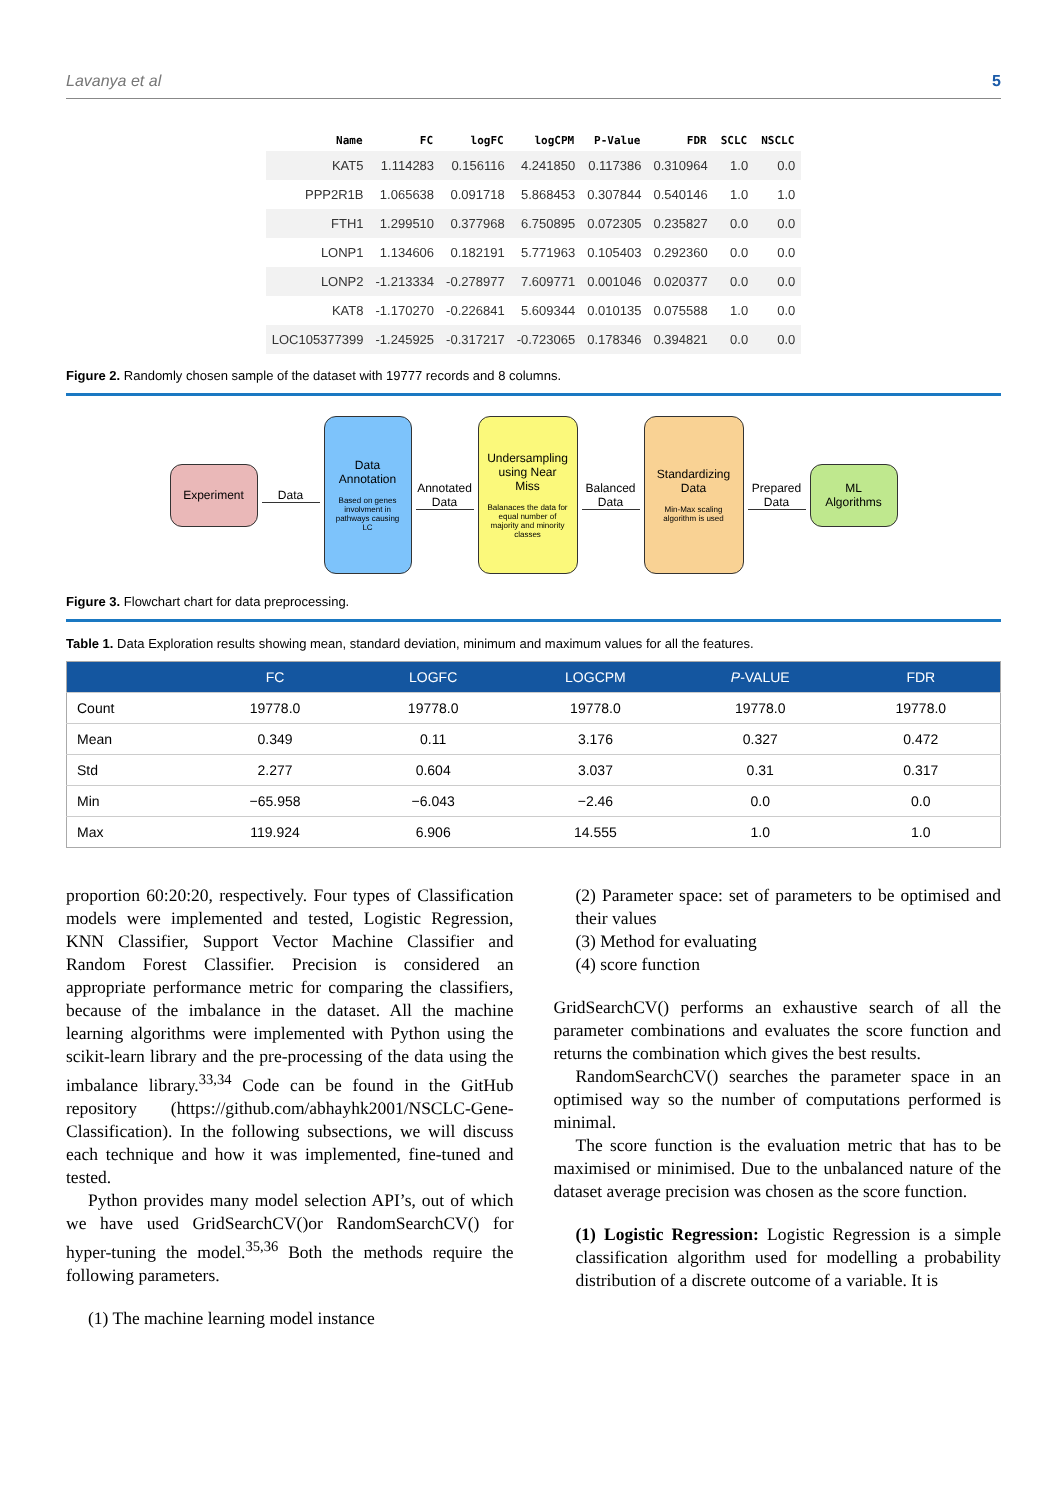Lavanya et al 5
| Name | FC | logFC | logCPM | P-Value | FDR | SCLC | NSCLC |
| --- | --- | --- | --- | --- | --- | --- | --- |
| KAT5 | 1.114283 | 0.156116 | 4.241850 | 0.117386 | 0.310964 | 1.0 | 0.0 |
| PPP2R1B | 1.065638 | 0.091718 | 5.868453 | 0.307844 | 0.540146 | 1.0 | 1.0 |
| FTH1 | 1.299510 | 0.377968 | 6.750895 | 0.072305 | 0.235827 | 0.0 | 0.0 |
| LONP1 | 1.134606 | 0.182191 | 5.771963 | 0.105403 | 0.292360 | 0.0 | 0.0 |
| LONP2 | -1.213334 | -0.278977 | 7.609771 | 0.001046 | 0.020377 | 0.0 | 0.0 |
| KAT8 | -1.170270 | -0.226841 | 5.609344 | 0.010135 | 0.075588 | 1.0 | 0.0 |
| LOC105377399 | -1.245925 | -0.317217 | -0.723065 | 0.178346 | 0.394821 | 0.0 | 0.0 |
Figure 2. Randomly chosen sample of the dataset with 19777 records and 8 columns.
Experiment
Data
Data Annotation
Based on genes involvment in pathways causing LC
Annotated Data
Undersampling using Near Miss
Balanaces the data for equal number of majority and minority classes
Balanced Data
Standardizing Data
Min-Max scaling algorithm is used
Prepared Data
ML Algorithms
Figure 3. Flowchart chart for data preprocessing.
Table 1. Data Exploration results showing mean, standard deviation, minimum and maximum values for all the features.
| | FC | LOGFC | LOGCPM | P -VALUE | FDR |
| --- | --- | --- | --- | --- | --- |
| Count | 19778.0 | 19778.0 | 19778.0 | 19778.0 | 19778.0 |
| Mean | 0.349 | 0.11 | 3.176 | 0.327 | 0.472 |
| Std | 2.277 | 0.604 | 3.037 | 0.31 | 0.317 |
| Min | −65.958 | −6.043 | −2.46 | 0.0 | 0.0 |
| Max | 119.924 | 6.906 | 14.555 | 1.0 | 1.0 |
proportion 60:20:20, respectively. Four types of Classification models were implemented and tested, Logistic Regression, KNN Classifier, Support Vector Machine Classifier and Random Forest Classifier. Precision is considered an appropriate performance metric for comparing the classifiers, because of the imbalance in the dataset. All the machine learning algorithms were implemented with Python using the scikit-learn library and the pre-processing of the data using the imbalance library.<sup>33,34</sup> Code can be found in the GitHub repository (https://github.com/abhayhk2001/NSCLC-Gene-Classification). In the following subsections, we will discuss each technique and how it was implemented, fine-tuned and tested.
Python provides many model selection API’s, out of which we have used GridSearchCV()or RandomSearchCV() for hyper-tuning the model.<sup>35,36</sup> Both the methods require the following parameters.
(1) The machine learning model instance
(2) Parameter space: set of parameters to be optimised and their values
(3) Method for evaluating
(4) score function
GridSearchCV() performs an exhaustive search of all the parameter combinations and evaluates the score function and returns the combination which gives the best results.
RandomSearchCV() searches the parameter space in an optimised way so the number of computations performed is minimal.
The score function is the evaluation metric that has to be maximised or minimised. Due to the unbalanced nature of the dataset average precision was chosen as the score function.
(1) Logistic Regression: Logistic Regression is a simple classification algorithm used for modelling a probability distribution of a discrete outcome of a variable. It is